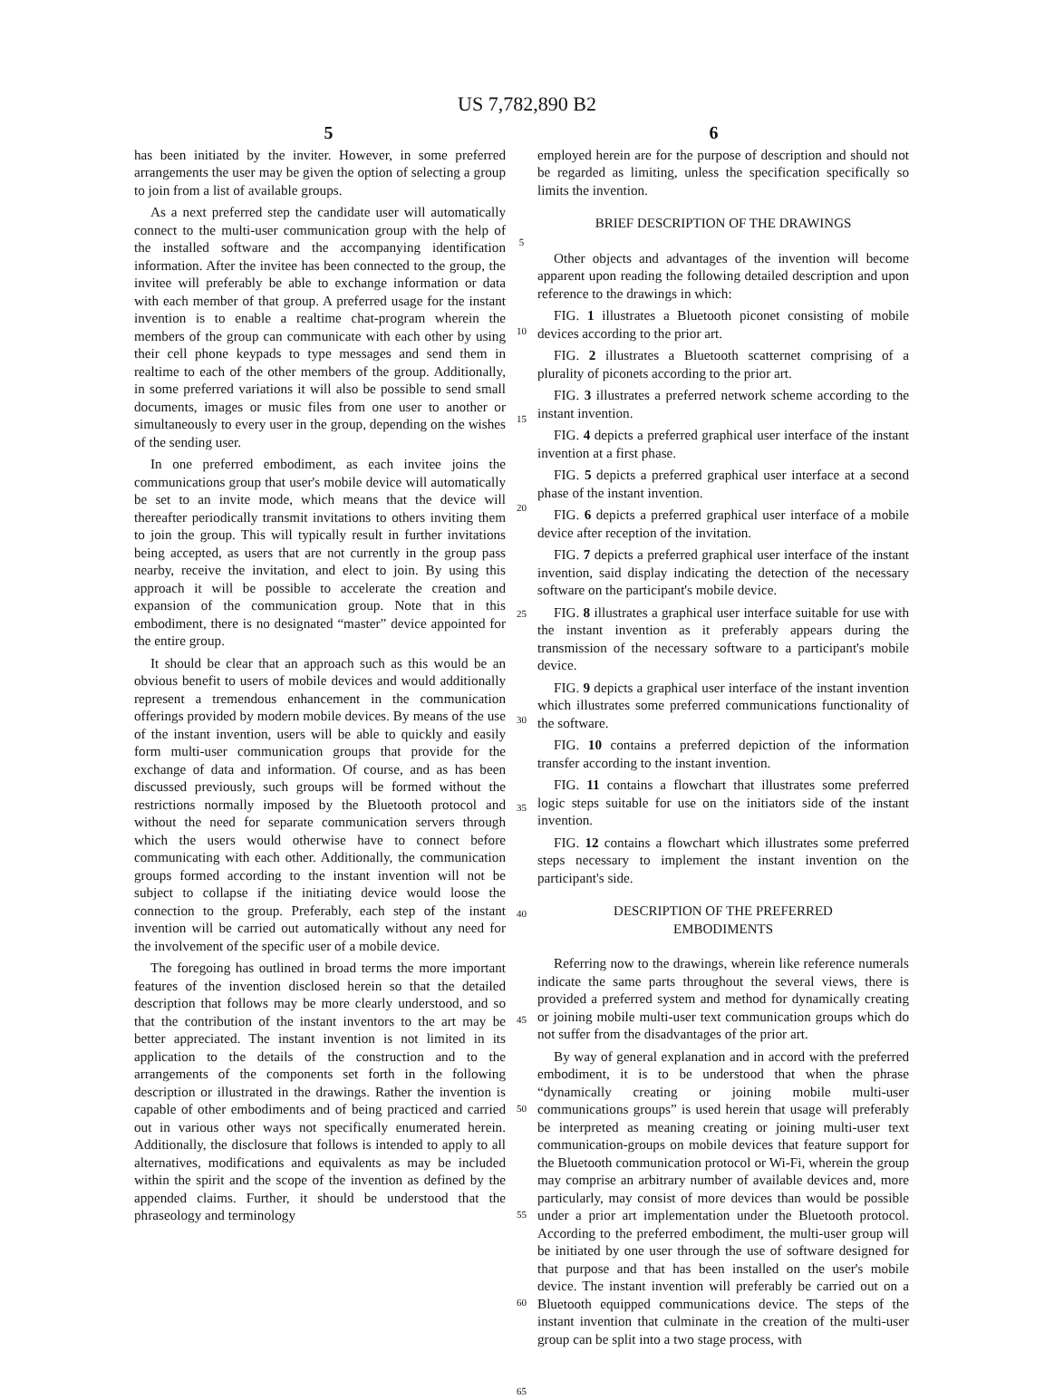US 7,782,890 B2
5 6
has been initiated by the inviter. However, in some preferred arrangements the user may be given the option of selecting a group to join from a list of available groups.
As a next preferred step the candidate user will automatically connect to the multi-user communication group with the help of the installed software and the accompanying identification information. After the invitee has been connected to the group, the invitee will preferably be able to exchange information or data with each member of that group. A preferred usage for the instant invention is to enable a realtime chat-program wherein the members of the group can communicate with each other by using their cell phone keypads to type messages and send them in realtime to each of the other members of the group. Additionally, in some preferred variations it will also be possible to send small documents, images or music files from one user to another or simultaneously to every user in the group, depending on the wishes of the sending user.
In one preferred embodiment, as each invitee joins the communications group that user's mobile device will automatically be set to an invite mode, which means that the device will thereafter periodically transmit invitations to others inviting them to join the group. This will typically result in further invitations being accepted, as users that are not currently in the group pass nearby, receive the invitation, and elect to join. By using this approach it will be possible to accelerate the creation and expansion of the communication group. Note that in this embodiment, there is no designated “master” device appointed for the entire group.
It should be clear that an approach such as this would be an obvious benefit to users of mobile devices and would additionally represent a tremendous enhancement in the communication offerings provided by modern mobile devices. By means of the use of the instant invention, users will be able to quickly and easily form multi-user communication groups that provide for the exchange of data and information. Of course, and as has been discussed previously, such groups will be formed without the restrictions normally imposed by the Bluetooth protocol and without the need for separate communication servers through which the users would otherwise have to connect before communicating with each other. Additionally, the communication groups formed according to the instant invention will not be subject to collapse if the initiating device would loose the connection to the group. Preferably, each step of the instant invention will be carried out automatically without any need for the involvement of the specific user of a mobile device.
The foregoing has outlined in broad terms the more important features of the invention disclosed herein so that the detailed description that follows may be more clearly understood, and so that the contribution of the instant inventors to the art may be better appreciated. The instant invention is not limited in its application to the details of the construction and to the arrangements of the components set forth in the following description or illustrated in the drawings. Rather the invention is capable of other embodiments and of being practiced and carried out in various other ways not specifically enumerated herein. Additionally, the disclosure that follows is intended to apply to all alternatives, modifications and equivalents as may be included within the spirit and the scope of the invention as defined by the appended claims. Further, it should be understood that the phraseology and terminology
5
10
15
20
25
30
35
40
45
50
55
60
65
employed herein are for the purpose of description and should not be regarded as limiting, unless the specification specifically so limits the invention.
BRIEF DESCRIPTION OF THE DRAWINGS
Other objects and advantages of the invention will become apparent upon reading the following detailed description and upon reference to the drawings in which:
FIG. 1 illustrates a Bluetooth piconet consisting of mobile devices according to the prior art.
FIG. 2 illustrates a Bluetooth scatternet comprising of a plurality of piconets according to the prior art.
FIG. 3 illustrates a preferred network scheme according to the instant invention.
FIG. 4 depicts a preferred graphical user interface of the instant invention at a first phase.
FIG. 5 depicts a preferred graphical user interface at a second phase of the instant invention.
FIG. 6 depicts a preferred graphical user interface of a mobile device after reception of the invitation.
FIG. 7 depicts a preferred graphical user interface of the instant invention, said display indicating the detection of the necessary software on the participant's mobile device.
FIG. 8 illustrates a graphical user interface suitable for use with the instant invention as it preferably appears during the transmission of the necessary software to a participant's mobile device.
FIG. 9 depicts a graphical user interface of the instant invention which illustrates some preferred communications functionality of the software.
FIG. 10 contains a preferred depiction of the information transfer according to the instant invention.
FIG. 11 contains a flowchart that illustrates some preferred logic steps suitable for use on the initiators side of the instant invention.
FIG. 12 contains a flowchart which illustrates some preferred steps necessary to implement the instant invention on the participant's side.
DESCRIPTION OF THE PREFERRED
EMBODIMENTS
Referring now to the drawings, wherein like reference numerals indicate the same parts throughout the several views, there is provided a preferred system and method for dynamically creating or joining mobile multi-user text communication groups which do not suffer from the disadvantages of the prior art.
By way of general explanation and in accord with the preferred embodiment, it is to be understood that when the phrase “dynamically creating or joining mobile multi-user communications groups” is used herein that usage will preferably be interpreted as meaning creating or joining multi-user text communication-groups on mobile devices that feature support for the Bluetooth communication protocol or Wi-Fi, wherein the group may comprise an arbitrary number of available devices and, more particularly, may consist of more devices than would be possible under a prior art implementation under the Bluetooth protocol. According to the preferred embodiment, the multi-user group will be initiated by one user through the use of software designed for that purpose and that has been installed on the user's mobile device. The instant invention will preferably be carried out on a Bluetooth equipped communications device. The steps of the instant invention that culminate in the creation of the multi-user group can be split into a two stage process, with